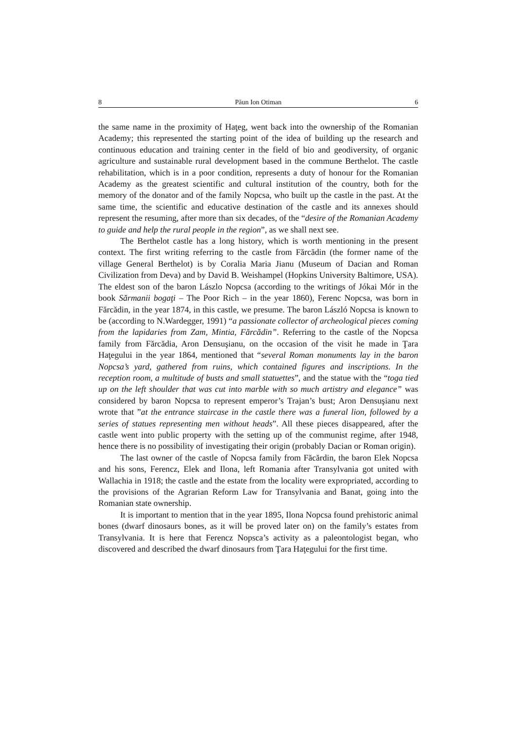8 Păun Ion Otiman 6
the same name in the proximity of Haţeg, went back into the ownership of the Romanian Academy; this represented the starting point of the idea of building up the research and continuous education and training center in the field of bio and geodiversity, of organic agriculture and sustainable rural development based in the commune Berthelot. The castle rehabilitation, which is in a poor condition, represents a duty of honour for the Romanian Academy as the greatest scientific and cultural institution of the country, both for the memory of the donator and of the family Nopcsa, who built up the castle in the past. At the same time, the scientific and educative destination of the castle and its annexes should represent the resuming, after more than six decades, of the “desire of the Romanian Academy to guide and help the rural people in the region”, as we shall next see.
The Berthelot castle has a long history, which is worth mentioning in the present context. The first writing referring to the castle from Fărcădin (the former name of the village General Berthelot) is by Coralia Maria Jianu (Museum of Dacian and Roman Civilization from Deva) and by David B. Weishampel (Hopkins University Baltimore, USA). The eldest son of the baron Lászlo Nopcsa (according to the writings of Jókai Mór in the book Sărmanii bogaţi – The Poor Rich – in the year 1860), Ferenc Nopcsa, was born in Fărcădin, in the year 1874, in this castle, we presume. The baron László Nopcsa is known to be (according to N.Wardegger, 1991) “a passionate collector of archeological pieces coming from the lapidaries from Zam, Mintia, Fărcădin”. Referring to the castle of the Nopcsa family from Fărcădia, Aron Densuşianu, on the occasion of the visit he made in Ţara Haţegului in the year 1864, mentioned that “several Roman monuments lay in the baron Nopcsa’s yard, gathered from ruins, which contained figures and inscriptions. In the reception room, a multitude of busts and small statuettes”, and the statue with the “toga tied up on the left shoulder that was cut into marble with so much artistry and elegance” was considered by baron Nopcsa to represent emperor’s Trajan’s bust; Aron Densuşianu next wrote that ”at the entrance staircase in the castle there was a funeral lion, followed by a series of statues representing men without heads”. All these pieces disappeared, after the castle went into public property with the setting up of the communist regime, after 1948, hence there is no possibility of investigating their origin (probably Dacian or Roman origin).
The last owner of the castle of Nopcsa family from Făcărdin, the baron Elek Nopcsa and his sons, Ferencz, Elek and Ilona, left Romania after Transylvania got united with Wallachia in 1918; the castle and the estate from the locality were expropriated, according to the provisions of the Agrarian Reform Law for Transylvania and Banat, going into the Romanian state ownership.
It is important to mention that in the year 1895, Ilona Nopcsa found prehistoric animal bones (dwarf dinosaurs bones, as it will be proved later on) on the family’s estates from Transylvania. It is here that Ferencz Nopsca’s activity as a paleontologist began, who discovered and described the dwarf dinosaurs from Ţara Haţegului for the first time.